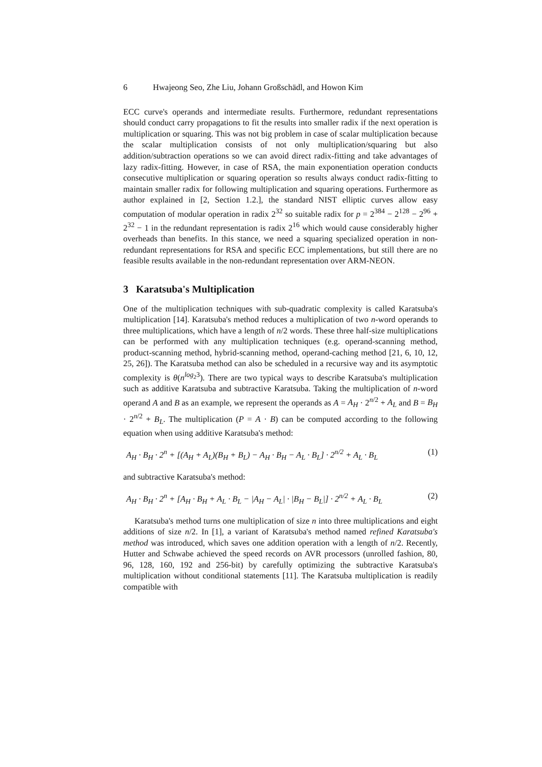6 Hwajeong Seo, Zhe Liu, Johann Großschädl, and Howon Kim
ECC curve's operands and intermediate results. Furthermore, redundant representations should conduct carry propagations to fit the results into smaller radix if the next operation is multiplication or squaring. This was not big problem in case of scalar multiplication because the scalar multiplication consists of not only multiplication/squaring but also addition/subtraction operations so we can avoid direct radix-fitting and take advantages of lazy radix-fitting. However, in case of RSA, the main exponentiation operation conducts consecutive multiplication or squaring operation so results always conduct radix-fitting to maintain smaller radix for following multiplication and squaring operations. Furthermore as author explained in [2, Section 1.2.], the standard NIST elliptic curves allow easy computation of modular operation in radix 2<sup>32</sup> so suitable radix for p = 2<sup>384</sup> − 2<sup>128</sup> − 2<sup>96</sup> + 2<sup>32</sup> − 1 in the redundant representation is radix 2<sup>16</sup> which would cause considerably higher overheads than benefits. In this stance, we need a squaring specialized operation in non-redundant representations for RSA and specific ECC implementations, but still there are no feasible results available in the non-redundant representation over ARM-NEON.
3 Karatsuba's Multiplication
One of the multiplication techniques with sub-quadratic complexity is called Karatsuba's multiplication [14]. Karatsuba's method reduces a multiplication of two n-word operands to three multiplications, which have a length of n/2 words. These three half-size multiplications can be performed with any multiplication techniques (e.g. operand-scanning method, product-scanning method, hybrid-scanning method, operand-caching method [21, 6, 10, 12, 25, 26]). The Karatsuba method can also be scheduled in a recursive way and its asymptotic complexity is θ(n<sup>log<sub>2</sub>3</sup>). There are two typical ways to describe Karatsuba's multiplication such as additive Karatsuba and subtractive Karatsuba. Taking the multiplication of n-word operand A and B as an example, we represent the operands as A = A<sub>H</sub> · 2<sup>n/2</sup> + A<sub>L</sub> and B = B<sub>H</sub> · 2<sup>n/2</sup> + B<sub>L</sub>. The multiplication (P = A · B) can be computed according to the following equation when using additive Karatsuba's method:
A<sub>H</sub> · B<sub>H</sub> · 2<sup>n</sup> + [(A<sub>H</sub> + A<sub>L</sub>)(B<sub>H</sub> + B<sub>L</sub>) − A<sub>H</sub> · B<sub>H</sub> − A<sub>L</sub> · B<sub>L</sub>] · 2<sup>n/2</sup> + A<sub>L</sub> · B<sub>L</sub> (1)
and subtractive Karatsuba's method:
A<sub>H</sub> · B<sub>H</sub> · 2<sup>n</sup> + [A<sub>H</sub> · B<sub>H</sub> + A<sub>L</sub> · B<sub>L</sub> − |A<sub>H</sub> − A<sub>L</sub>| · |B<sub>H</sub> − B<sub>L</sub>|] · 2<sup>n/2</sup> + A<sub>L</sub> · B<sub>L</sub> (2)
Karatsuba's method turns one multiplication of size n into three multiplications and eight additions of size n/2. In [1], a variant of Karatsuba's method named refined Karatsuba's method was introduced, which saves one addition operation with a length of n/2. Recently, Hutter and Schwabe achieved the speed records on AVR processors (unrolled fashion, 80, 96, 128, 160, 192 and 256-bit) by carefully optimizing the subtractive Karatsuba's multiplication without conditional statements [11]. The Karatsuba multiplication is readily compatible with